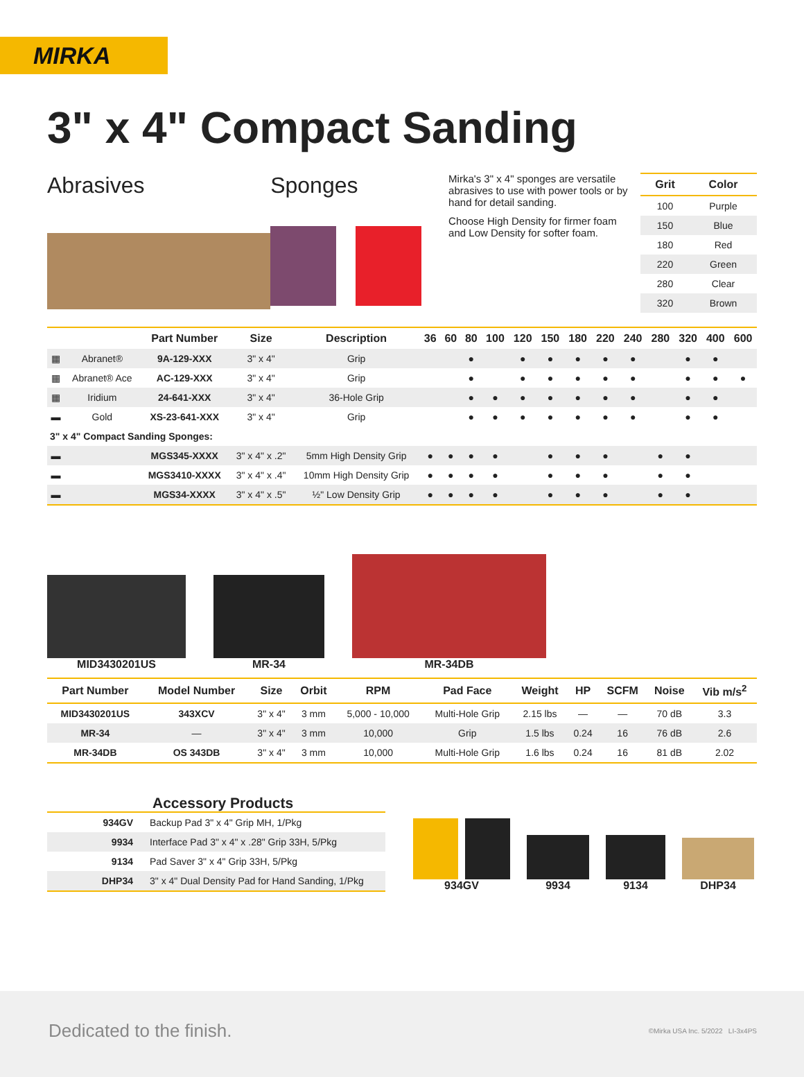MIRKA
3" x 4" Compact Sanding
Abrasives Sponges
Mirka's 3" x 4" sponges are versatile abrasives to use with power tools or by hand for detail sanding.
Choose High Density for firmer foam and Low Density for softer foam.
| Grit | Color |
| --- | --- |
| 100 | Purple |
| 150 | Blue |
| 180 | Red |
| 220 | Green |
| 280 | Clear |
| 320 | Brown |
| | | Part Number | Size | Description | 36 | 60 | 80 | 100 | 120 | 150 | 180 | 220 | 240 | 280 | 320 | 400 | 600 |
| --- | --- | --- | --- | --- | --- | --- | --- | --- | --- | --- | --- | --- | --- | --- | --- | --- | --- |
| ▦ | Abranet® | 9A-129-XXX | 3" x 4" | Grip | | | ● | | ● | ● | ● | ● | ● | | ● | ● | |
| ▦ | Abranet® Ace | AC-129-XXX | 3" x 4" | Grip | | | ● | | ● | ● | ● | ● | ● | | ● | ● | ● |
| ▦ | Iridium | 24-641-XXX | 3" x 4" | 36-Hole Grip | | | ● | ● | ● | ● | ● | ● | ● | | ● | ● | |
| ▬ | Gold | XS-23-641-XXX | 3" x 4" | Grip | | | ● | ● | ● | ● | ● | ● | ● | | ● | ● | |
| 3" x 4" Compact Sanding Sponges: | | | | | | | | | | | | | | | | | |
| ▬ | | MGS345-XXXX | 3" x 4" x .2" | 5mm High Density Grip | ● | ● | ● | ● | | ● | ● | ● | | ● | ● | | |
| ▬ | | MGS3410-XXXX | 3" x 4" x .4" | 10mm High Density Grip | ● | ● | ● | ● | | ● | ● | ● | | ● | ● | | |
| ▬ | | MGS34-XXXX | 3" x 4" x .5" | ½" Low Density Grip | ● | ● | ● | ● | | ● | ● | ● | | ● | ● | | |
MID3430201US
MR-34
MR-34DB
| Part Number | Model Number | Size | Orbit | RPM | Pad Face | Weight | HP | SCFM | Noise | Vib m/s<sup>2</sup> |
| --- | --- | --- | --- | --- | --- | --- | --- | --- | --- | --- |
| MID3430201US | 343XCV | 3" x 4" | 3 mm | 5,000 - 10,000 | Multi-Hole Grip | 2.15 lbs | — | — | 70 dB | 3.3 |
| MR-34 | — | 3" x 4" | 3 mm | 10,000 | Grip | 1.5 lbs | 0.24 | 16 | 76 dB | 2.6 |
| MR-34DB | OS 343DB | 3" x 4" | 3 mm | 10,000 | Multi-Hole Grip | 1.6 lbs | 0.24 | 16 | 81 dB | 2.02 |
Accessory Products
| 934GV | Backup Pad 3" x 4" Grip MH, 1/Pkg |
| 9934 | Interface Pad 3" x 4" x .28" Grip 33H, 5/Pkg |
| 9134 | Pad Saver 3" x 4" Grip 33H, 5/Pkg |
| DHP34 | 3" x 4" Dual Density Pad for Hand Sanding, 1/Pkg |
934GV
9934
9134
DHP34
Dedicated to the finish. ©Mirka USA Inc. 5/2022 LI-3x4PS